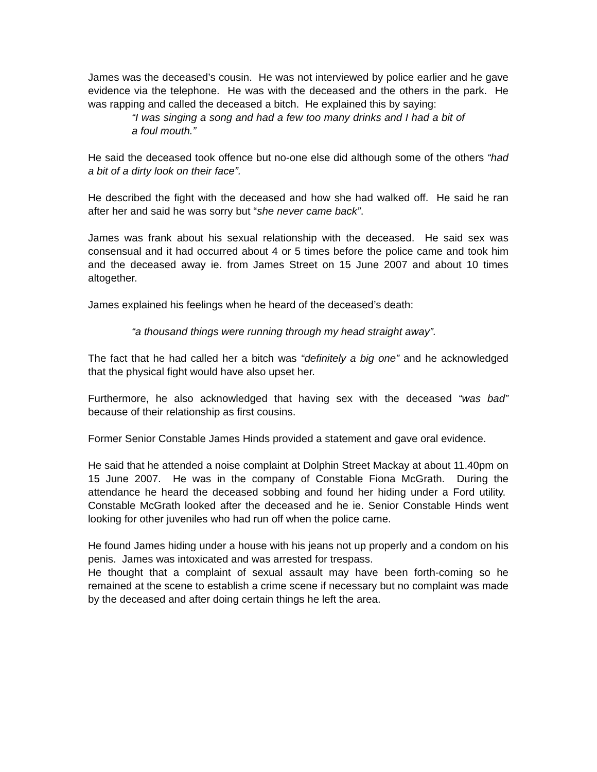James was the deceased’s cousin. He was not interviewed by police earlier and he gave evidence via the telephone. He was with the deceased and the others in the park. He was rapping and called the deceased a bitch. He explained this by saying:
“I was singing a song and had a few too many drinks and I had a bit of a foul mouth.”
He said the deceased took offence but no-one else did although some of the others “had a bit of a dirty look on their face”.
He described the fight with the deceased and how she had walked off. He said he ran after her and said he was sorry but “she never came back”.
James was frank about his sexual relationship with the deceased. He said sex was consensual and it had occurred about 4 or 5 times before the police came and took him and the deceased away ie. from James Street on 15 June 2007 and about 10 times altogether.
James explained his feelings when he heard of the deceased’s death:
“a thousand things were running through my head straight away”.
The fact that he had called her a bitch was “definitely a big one” and he acknowledged that the physical fight would have also upset her.
Furthermore, he also acknowledged that having sex with the deceased “was bad” because of their relationship as first cousins.
Former Senior Constable James Hinds provided a statement and gave oral evidence.
He said that he attended a noise complaint at Dolphin Street Mackay at about 11.40pm on 15 June 2007. He was in the company of Constable Fiona McGrath. During the attendance he heard the deceased sobbing and found her hiding under a Ford utility. Constable McGrath looked after the deceased and he ie. Senior Constable Hinds went looking for other juveniles who had run off when the police came.
He found James hiding under a house with his jeans not up properly and a condom on his penis. James was intoxicated and was arrested for trespass.
He thought that a complaint of sexual assault may have been forth-coming so he remained at the scene to establish a crime scene if necessary but no complaint was made by the deceased and after doing certain things he left the area.